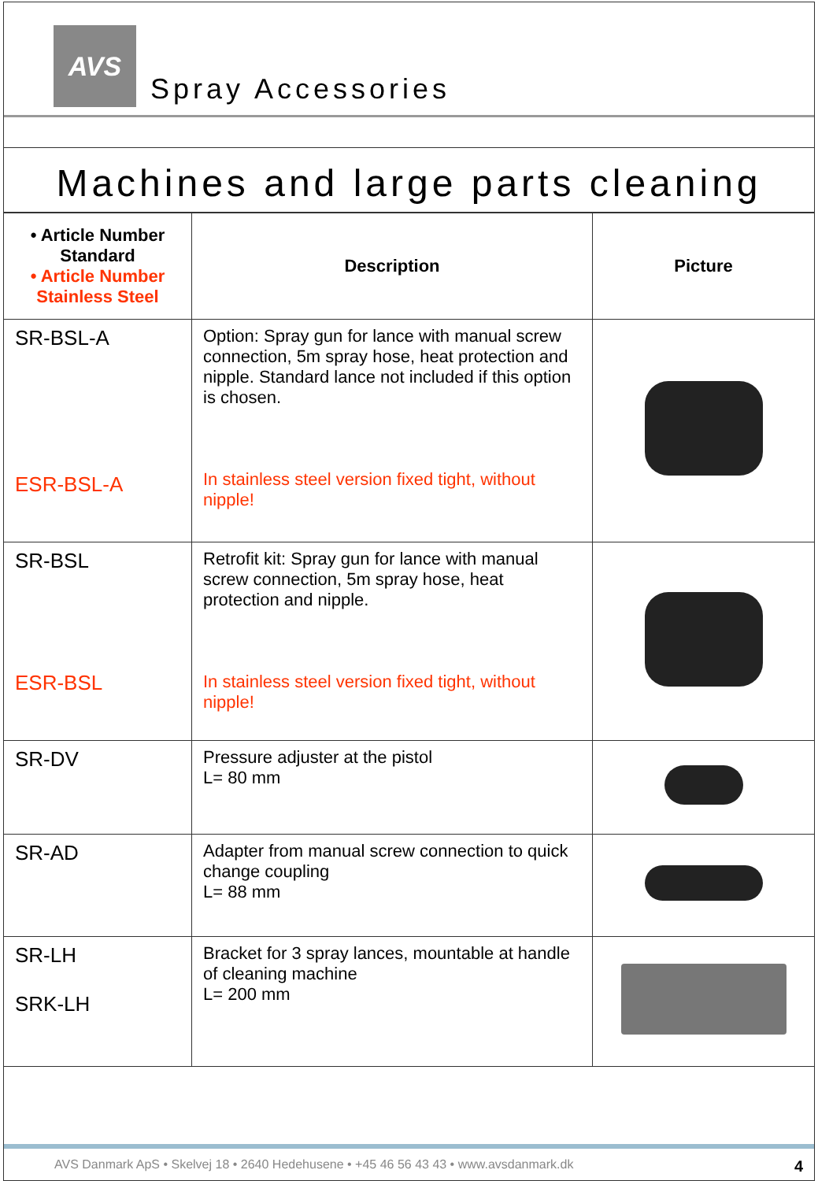AVS
Spray Accessories
Machines and large parts cleaning
| • Article Number Standard • Article Number Stainless Steel | Description | Picture |
| --- | --- | --- |
| SR-BSL-A ESR-BSL-A | Option: Spray gun for lance with manual screw connection, 5m spray hose, heat protection and nipple. Standard lance not included if this option is chosen. In stainless steel version fixed tight, without nipple! | |
| SR-BSL ESR-BSL | Retrofit kit: Spray gun for lance with manual screw connection, 5m spray hose, heat protection and nipple. In stainless steel version fixed tight, without nipple! | |
| SR-DV | Pressure adjuster at the pistol L= 80 mm | |
| SR-AD | Adapter from manual screw connection to quick change coupling L= 88 mm | |
| SR-LH SRK-LH | Bracket for 3 spray lances, mountable at handle of cleaning machine L= 200 mm | |
AVS Danmark ApS • Skelvej 18 • 2640 Hedehusene • +45 46 56 43 43 • www.avsdanmark.dk 4